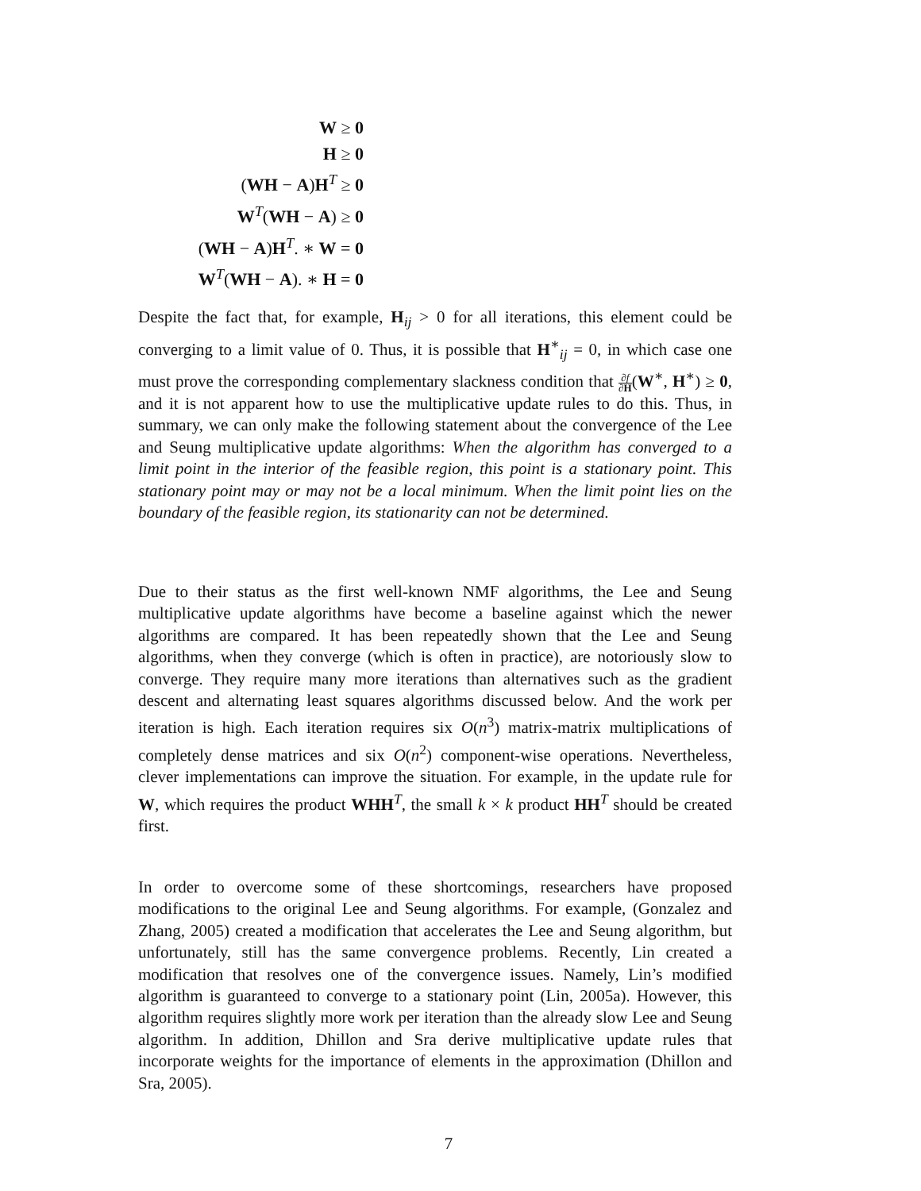W ≥ 0
H ≥ 0
(WH − A)H<sup>T</sup> ≥ 0
W<sup>T</sup>(WH − A) ≥ 0
(WH − A)H<sup>T</sup>. ∗ W = 0
W<sup>T</sup>(WH − A). ∗ H = 0
Despite the fact that, for example, H<sub>ij</sub> > 0 for all iterations, this element could be converging to a limit value of 0. Thus, it is possible that H<sup>∗</sup><sub>ij</sub> = 0, in which case one must prove the corresponding complementary slackness condition that ∂f ∂H(W<sup>∗</sup>, H<sup>∗</sup>) ≥ 0, and it is not apparent how to use the multiplicative update rules to do this. Thus, in summary, we can only make the following statement about the convergence of the Lee and Seung multiplicative update algorithms: When the algorithm has converged to a limit point in the interior of the feasible region, this point is a stationary point. This stationary point may or may not be a local minimum. When the limit point lies on the boundary of the feasible region, its stationarity can not be determined.
Due to their status as the first well-known NMF algorithms, the Lee and Seung multiplicative update algorithms have become a baseline against which the newer algorithms are compared. It has been repeatedly shown that the Lee and Seung algorithms, when they converge (which is often in practice), are notoriously slow to converge. They require many more iterations than alternatives such as the gradient descent and alternating least squares algorithms discussed below. And the work per iteration is high. Each iteration requires six O(n<sup>3</sup>) matrix-matrix multiplications of completely dense matrices and six O(n<sup>2</sup>) component-wise operations. Nevertheless, clever implementations can improve the situation. For example, in the update rule for W, which requires the product WHH<sup>T</sup>, the small k × k product HH<sup>T</sup> should be created first.
In order to overcome some of these shortcomings, researchers have proposed modifications to the original Lee and Seung algorithms. For example, (Gonzalez and Zhang, 2005) created a modification that accelerates the Lee and Seung algorithm, but unfortunately, still has the same convergence problems. Recently, Lin created a modification that resolves one of the convergence issues. Namely, Lin’s modified algorithm is guaranteed to converge to a stationary point (Lin, 2005a). However, this algorithm requires slightly more work per iteration than the already slow Lee and Seung algorithm. In addition, Dhillon and Sra derive multiplicative update rules that incorporate weights for the importance of elements in the approximation (Dhillon and Sra, 2005).
7